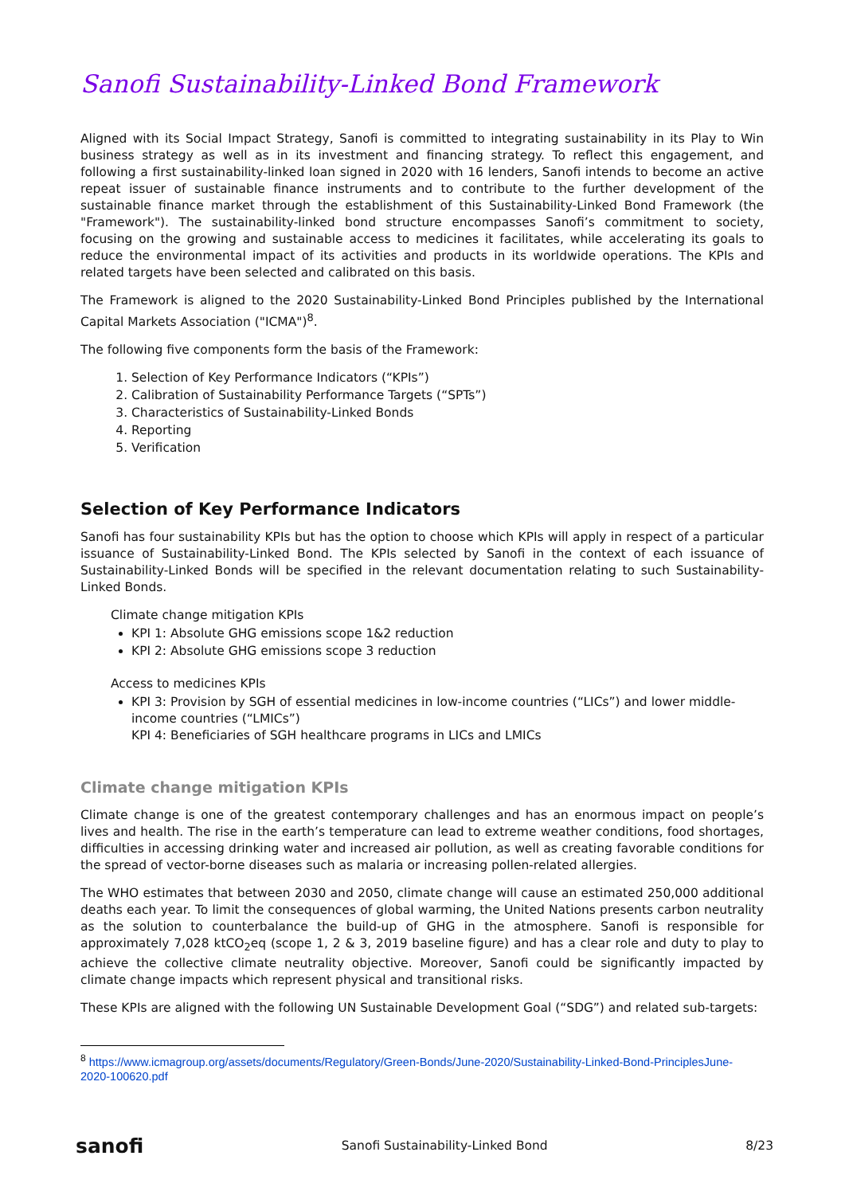Sanofi Sustainability-Linked Bond Framework
Aligned with its Social Impact Strategy, Sanofi is committed to integrating sustainability in its Play to Win business strategy as well as in its investment and financing strategy. To reflect this engagement, and following a first sustainability-linked loan signed in 2020 with 16 lenders, Sanofi intends to become an active repeat issuer of sustainable finance instruments and to contribute to the further development of the sustainable finance market through the establishment of this Sustainability-Linked Bond Framework (the "Framework"). The sustainability-linked bond structure encompasses Sanofi’s commitment to society, focusing on the growing and sustainable access to medicines it facilitates, while accelerating its goals to reduce the environmental impact of its activities and products in its worldwide operations. The KPIs and related targets have been selected and calibrated on this basis.
The Framework is aligned to the 2020 Sustainability-Linked Bond Principles published by the International Capital Markets Association ("ICMA")<sup>8</sup>.
The following five components form the basis of the Framework:
1. Selection of Key Performance Indicators (“KPIs”)
2. Calibration of Sustainability Performance Targets (“SPTs”)
3. Characteristics of Sustainability-Linked Bonds
4. Reporting
5. Verification
Selection of Key Performance Indicators
Sanofi has four sustainability KPIs but has the option to choose which KPIs will apply in respect of a particular issuance of Sustainability-Linked Bond. The KPIs selected by Sanofi in the context of each issuance of Sustainability-Linked Bonds will be specified in the relevant documentation relating to such Sustainability-Linked Bonds.
Climate change mitigation KPIs
KPI 1: Absolute GHG emissions scope 1&2 reduction
KPI 2: Absolute GHG emissions scope 3 reduction
Access to medicines KPIs
KPI 3: Provision by SGH of essential medicines in low-income countries (“LICs”) and lower middle-income countries (“LMICs”)
KPI 4: Beneficiaries of SGH healthcare programs in LICs and LMICs
Climate change mitigation KPIs
Climate change is one of the greatest contemporary challenges and has an enormous impact on people’s lives and health. The rise in the earth’s temperature can lead to extreme weather conditions, food shortages, difficulties in accessing drinking water and increased air pollution, as well as creating favorable conditions for the spread of vector-borne diseases such as malaria or increasing pollen-related allergies.
The WHO estimates that between 2030 and 2050, climate change will cause an estimated 250,000 additional deaths each year. To limit the consequences of global warming, the United Nations presents carbon neutrality as the solution to counterbalance the build-up of GHG in the atmosphere. Sanofi is responsible for approximately 7,028 ktCO<sub>2</sub>eq (scope 1, 2 & 3, 2019 baseline figure) and has a clear role and duty to play to achieve the collective climate neutrality objective. Moreover, Sanofi could be significantly impacted by climate change impacts which represent physical and transitional risks.
These KPIs are aligned with the following UN Sustainable Development Goal (“SDG”) and related sub-targets:
<sup>8</sup> https://www.icmagroup.org/assets/documents/Regulatory/Green-Bonds/June-2020/Sustainability-Linked-Bond-PrinciplesJune-2020-100620.pdf
sanofi Sanofi Sustainability-Linked Bond 8/23